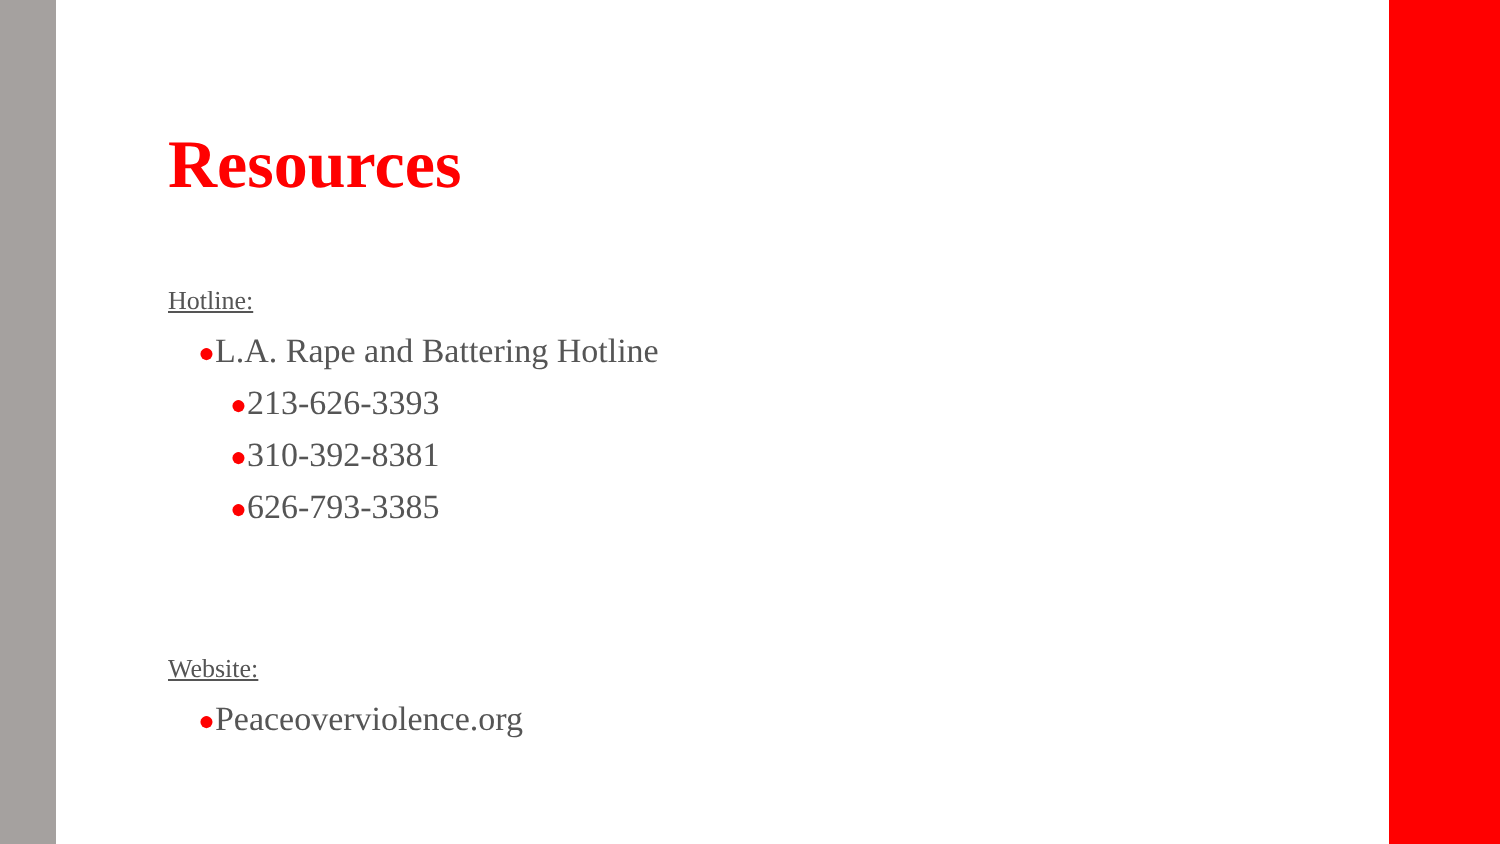Resources
Hotline:
●L.A. Rape and Battering Hotline
●213-626-3393
●310-392-8381
●626-793-3385
Website:
●Peaceoverviolence.org